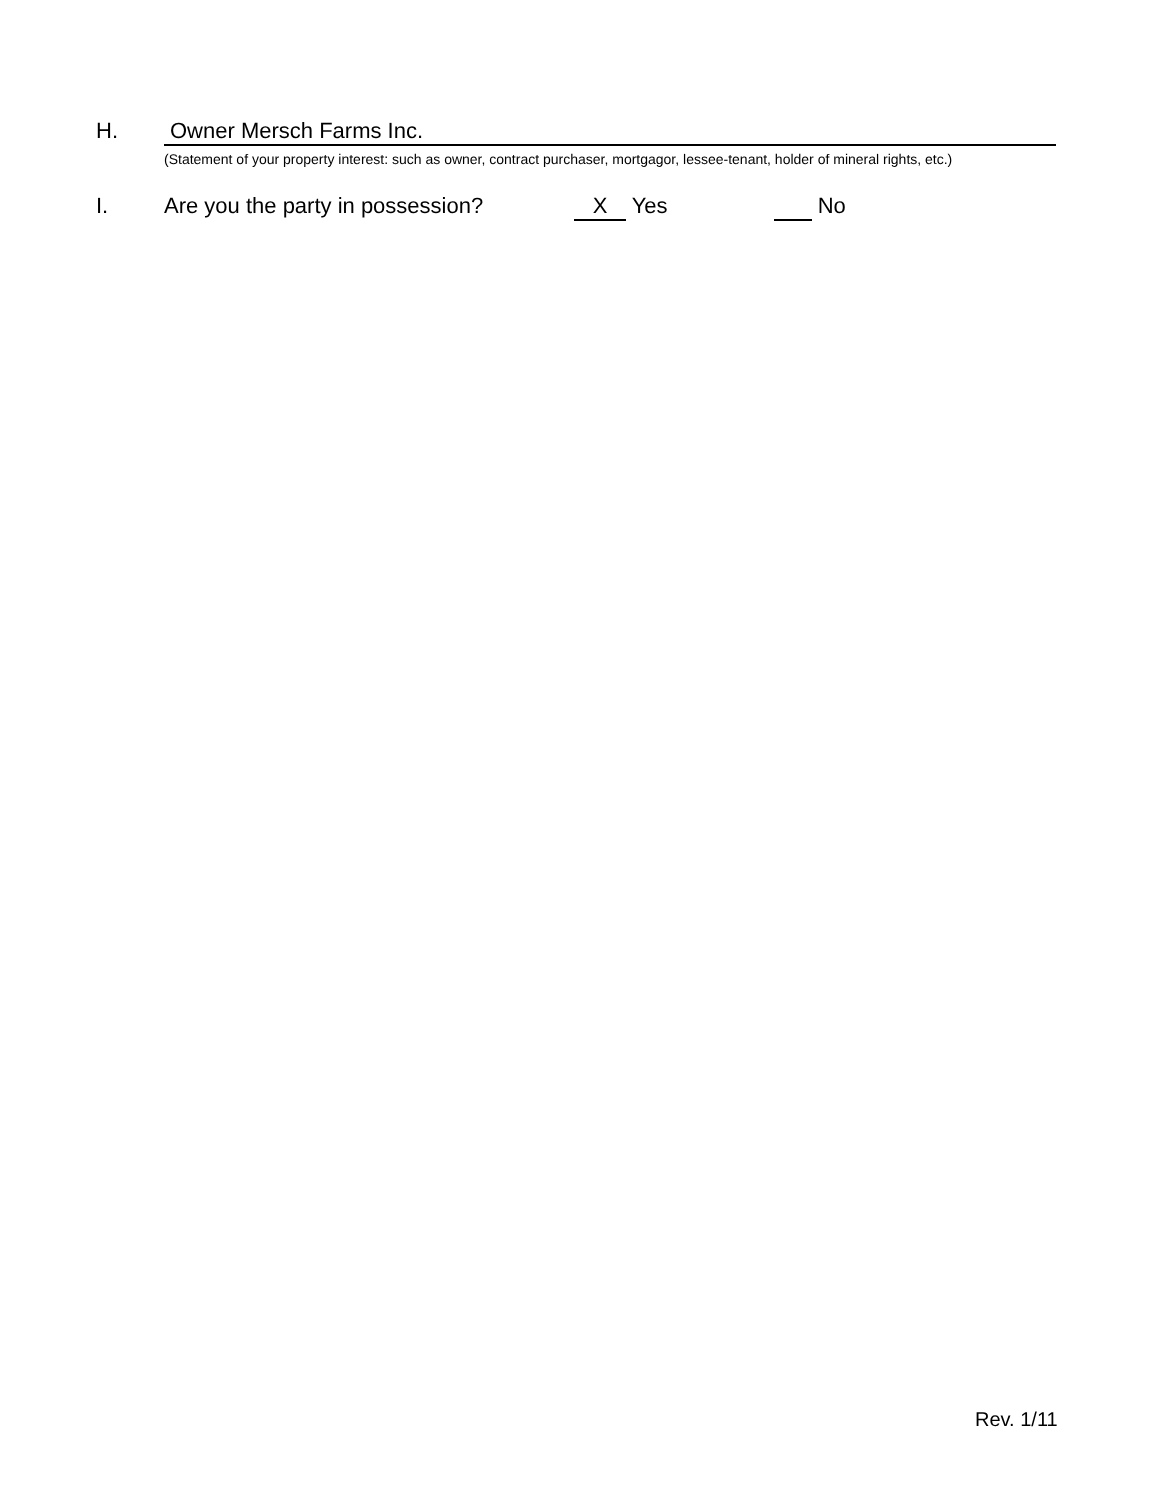H. Owner Mersch Farms Inc.
(Statement of your property interest: such as owner, contract purchaser, mortgagor, lessee-tenant, holder of mineral rights, etc.)
I. Are you the party in possession? X Yes No
Rev. 1/11